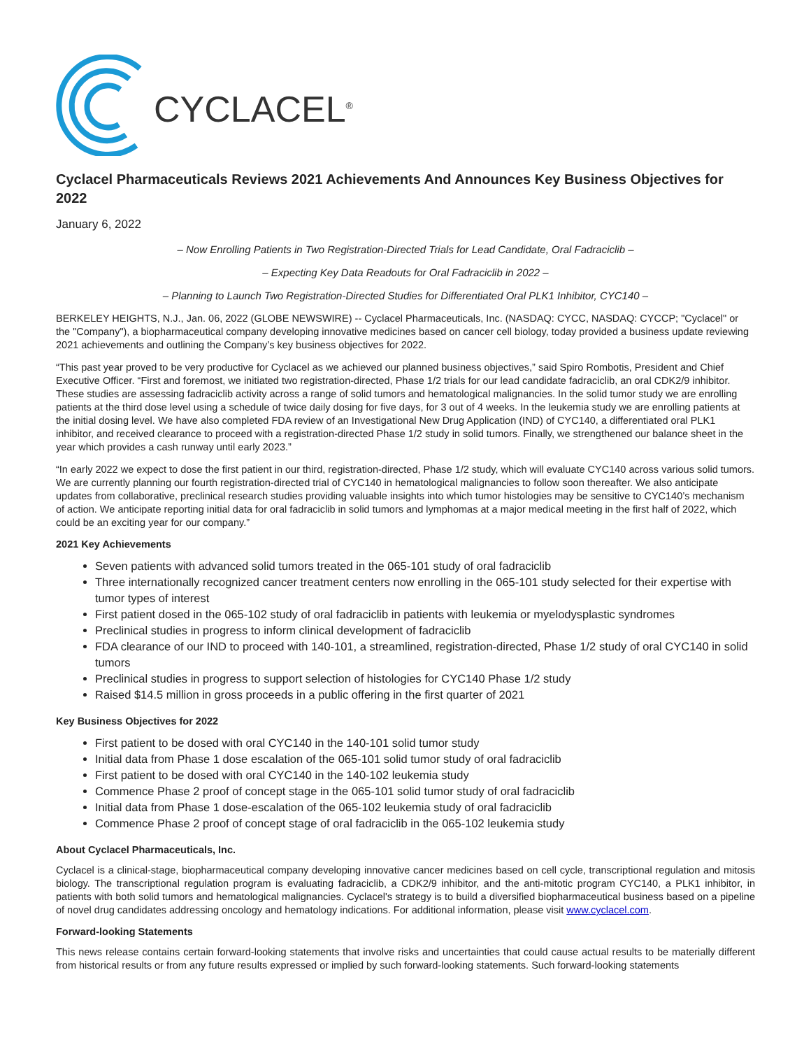CYCLACEL<sup>®</sup>
Cyclacel Pharmaceuticals Reviews 2021 Achievements And Announces Key Business Objectives for 2022
January 6, 2022
– Now Enrolling Patients in Two Registration-Directed Trials for Lead Candidate, Oral Fadraciclib –
– Expecting Key Data Readouts for Oral Fadraciclib in 2022 –
– Planning to Launch Two Registration-Directed Studies for Differentiated Oral PLK1 Inhibitor, CYC140 –
BERKELEY HEIGHTS, N.J., Jan. 06, 2022 (GLOBE NEWSWIRE) -- Cyclacel Pharmaceuticals, Inc. (NASDAQ: CYCC, NASDAQ: CYCCP; "Cyclacel" or the "Company"), a biopharmaceutical company developing innovative medicines based on cancer cell biology, today provided a business update reviewing 2021 achievements and outlining the Company’s key business objectives for 2022.
“This past year proved to be very productive for Cyclacel as we achieved our planned business objectives,” said Spiro Rombotis, President and Chief Executive Officer. “First and foremost, we initiated two registration-directed, Phase 1/2 trials for our lead candidate fadraciclib, an oral CDK2/9 inhibitor. These studies are assessing fadraciclib activity across a range of solid tumors and hematological malignancies. In the solid tumor study we are enrolling patients at the third dose level using a schedule of twice daily dosing for five days, for 3 out of 4 weeks. In the leukemia study we are enrolling patients at the initial dosing level. We have also completed FDA review of an Investigational New Drug Application (IND) of CYC140, a differentiated oral PLK1 inhibitor, and received clearance to proceed with a registration-directed Phase 1/2 study in solid tumors. Finally, we strengthened our balance sheet in the year which provides a cash runway until early 2023.”
“In early 2022 we expect to dose the first patient in our third, registration-directed, Phase 1/2 study, which will evaluate CYC140 across various solid tumors. We are currently planning our fourth registration-directed trial of CYC140 in hematological malignancies to follow soon thereafter. We also anticipate updates from collaborative, preclinical research studies providing valuable insights into which tumor histologies may be sensitive to CYC140’s mechanism of action. We anticipate reporting initial data for oral fadraciclib in solid tumors and lymphomas at a major medical meeting in the first half of 2022, which could be an exciting year for our company.”
2021 Key Achievements
Seven patients with advanced solid tumors treated in the 065-101 study of oral fadraciclib
Three internationally recognized cancer treatment centers now enrolling in the 065-101 study selected for their expertise with tumor types of interest
First patient dosed in the 065-102 study of oral fadraciclib in patients with leukemia or myelodysplastic syndromes
Preclinical studies in progress to inform clinical development of fadraciclib
FDA clearance of our IND to proceed with 140-101, a streamlined, registration-directed, Phase 1/2 study of oral CYC140 in solid tumors
Preclinical studies in progress to support selection of histologies for CYC140 Phase 1/2 study
Raised $14.5 million in gross proceeds in a public offering in the first quarter of 2021
Key Business Objectives for 2022
First patient to be dosed with oral CYC140 in the 140-101 solid tumor study
Initial data from Phase 1 dose escalation of the 065-101 solid tumor study of oral fadraciclib
First patient to be dosed with oral CYC140 in the 140-102 leukemia study
Commence Phase 2 proof of concept stage in the 065-101 solid tumor study of oral fadraciclib
Initial data from Phase 1 dose-escalation of the 065-102 leukemia study of oral fadraciclib
Commence Phase 2 proof of concept stage of oral fadraciclib in the 065-102 leukemia study
About Cyclacel Pharmaceuticals, Inc.
Cyclacel is a clinical-stage, biopharmaceutical company developing innovative cancer medicines based on cell cycle, transcriptional regulation and mitosis biology. The transcriptional regulation program is evaluating fadraciclib, a CDK2/9 inhibitor, and the anti-mitotic program CYC140, a PLK1 inhibitor, in patients with both solid tumors and hematological malignancies. Cyclacel's strategy is to build a diversified biopharmaceutical business based on a pipeline of novel drug candidates addressing oncology and hematology indications. For additional information, please visit www.cyclacel.com.
Forward-looking Statements
This news release contains certain forward-looking statements that involve risks and uncertainties that could cause actual results to be materially different from historical results or from any future results expressed or implied by such forward-looking statements. Such forward-looking statements